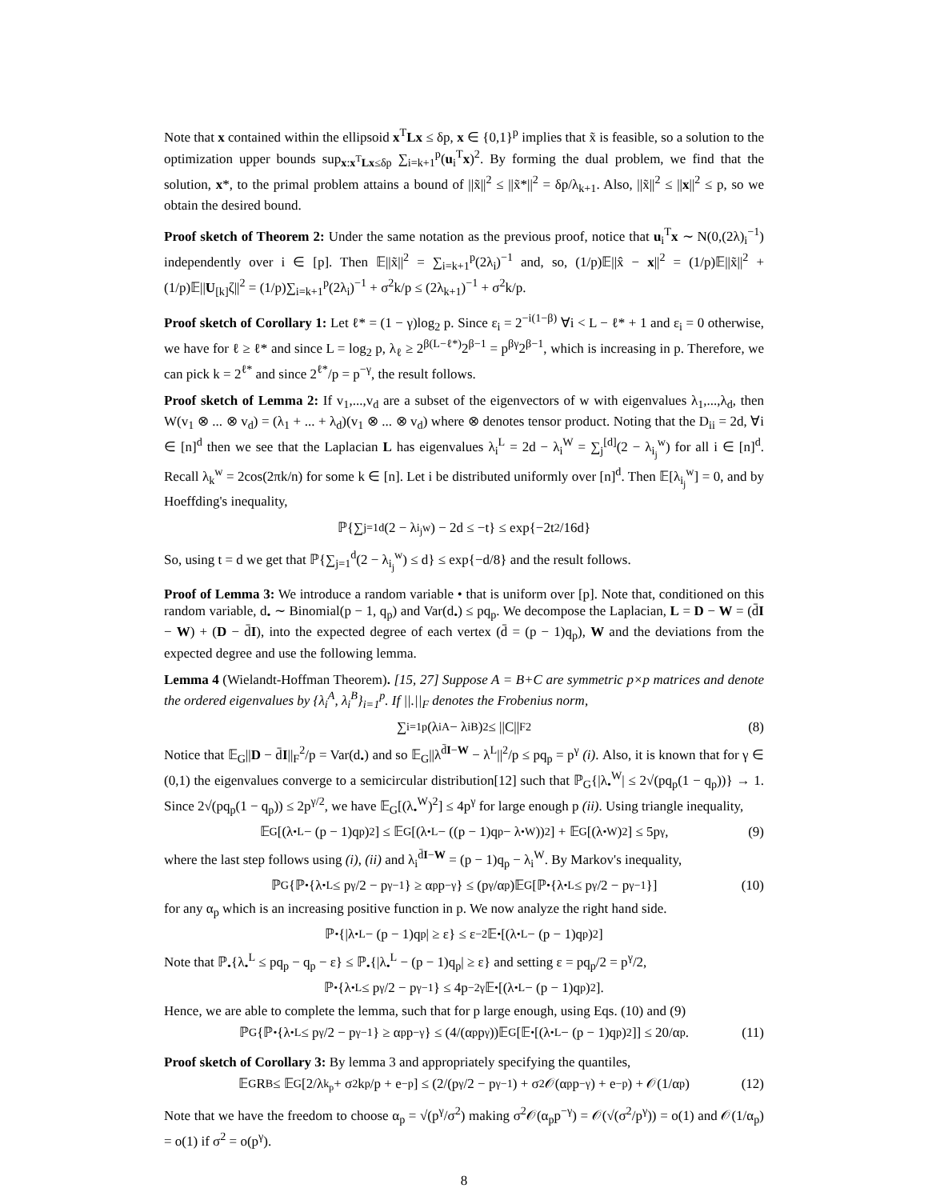Note that x contained within the ellipsoid x<sup>T</sup>Lx ≤ δp, x ∈ {0,1}<sup>p</sup> implies that x̃ is feasible, so a solution to the optimization upper bounds sup<sub>x:x<sup>T</sup>Lx≤δp</sub> ∑<sub>i=k+1</sub><sup>p</sup>(u<sub>i</sub><sup>T</sup>x)<sup>2</sup>. By forming the dual problem, we find that the solution, x*, to the primal problem attains a bound of ||x̃||<sup>2</sup> ≤ ||x̃*||<sup>2</sup> = δp/λ<sub>k+1</sub>. Also, ||x̃||<sup>2</sup> ≤ ||x||<sup>2</sup> ≤ p, so we obtain the desired bound.
Proof sketch of Theorem 2: Under the same notation as the previous proof, notice that u<sub>i</sub><sup>T</sup>x ∼ N(0,(2λ)<sub>i</sub><sup>−1</sup>) independently over i ∈ [p]. Then 𝔼||x̃||<sup>2</sup> = ∑<sub>i=k+1</sub><sup>p</sup>(2λ<sub>i</sub>)<sup>−1</sup> and, so, (1/p)𝔼||x̂ − x||<sup>2</sup> = (1/p)𝔼||x̃||<sup>2</sup> + (1/p)𝔼||U<sub>[k]</sub>ζ||<sup>2</sup> = (1/p)∑<sub>i=k+1</sub><sup>p</sup>(2λ<sub>i</sub>)<sup>−1</sup> + σ<sup>2</sup>k/p ≤ (2λ<sub>k+1</sub>)<sup>−1</sup> + σ<sup>2</sup>k/p.
Proof sketch of Corollary 1: Let ℓ* = (1 − γ)log<sub>2</sub> p. Since ε<sub>i</sub> = 2<sup>−i(1−β)</sup> ∀i < L − ℓ* + 1 and ε<sub>i</sub> = 0 otherwise, we have for ℓ ≥ ℓ* and since L = log<sub>2</sub> p, λ<sub>ℓ</sub> ≥ 2<sup>β(L−ℓ*)</sup>2<sup>β−1</sup> = p<sup>βγ</sup>2<sup>β−1</sup>, which is increasing in p. Therefore, we can pick k = 2<sup>ℓ*</sup> and since 2<sup>ℓ*</sup>/p = p<sup>−γ</sup>, the result follows.
Proof sketch of Lemma 2: If v<sub>1</sub>,...,v<sub>d</sub> are a subset of the eigenvectors of w with eigenvalues λ<sub>1</sub>,...,λ<sub>d</sub>, then W(v<sub>1</sub> ⊗ ... ⊗ v<sub>d</sub>) = (λ<sub>1</sub> + ... + λ<sub>d</sub>)(v<sub>1</sub> ⊗ ... ⊗ v<sub>d</sub>) where ⊗ denotes tensor product. Noting that the D<sub>ii</sub> = 2d, ∀i ∈ [n]<sup>d</sup> then we see that the Laplacian L has eigenvalues λ<sub>i</sub><sup>L</sup> = 2d − λ<sub>i</sub><sup>W</sup> = ∑<sub>j</sub><sup>[d]</sup>(2 − λ<sub>i<sub>j</sub></sub><sup>w</sup>) for all i ∈ [n]<sup>d</sup>. Recall λ<sub>k</sub><sup>w</sup> = 2cos(2πk/n) for some k ∈ [n]. Let i be distributed uniformly over [n]<sup>d</sup>. Then 𝔼[λ<sub>i<sub>j</sub></sub><sup>w</sup>] = 0, and by Hoeffding's inequality,
ℙ{∑<sub>j=1</sub><sup>d</sup>(2 − λ<sub>i<sub>j</sub></sub><sup>w</sup>) − 2d ≤ −t} ≤ exp{−2t<sup>2</sup>/16d}
So, using t = d we get that ℙ{∑<sub>j=1</sub><sup>d</sup>(2 − λ<sub>i<sub>j</sub></sub><sup>w</sup>) ≤ d} ≤ exp{−d/8} and the result follows.
Proof of Lemma 3: We introduce a random variable • that is uniform over [p]. Note that, conditioned on this random variable, d<sub>•</sub> ∼ Binomial(p − 1, q<sub>p</sub>) and Var(d<sub>•</sub>) ≤ pq<sub>p</sub>. We decompose the Laplacian, L = D − W = (d̄I − W) + (D − d̄I), into the expected degree of each vertex (d̄ = (p − 1)q<sub>p</sub>), W and the deviations from the expected degree and use the following lemma.
Lemma 4 (Wielandt-Hoffman Theorem). [15, 27] Suppose A = B+C are symmetric p×p matrices and denote the ordered eigenvalues by {λ<sub>i</sub><sup>A</sup>, λ<sub>i</sub><sup>B</sup>}<sub>i=1</sub><sup>p</sup>. If ||.||<sub>F</sub> denotes the Frobenius norm,
∑<sub>i=1</sub><sup>p</sup>(λ<sub>i</sub><sup>A</sup> − λ<sub>i</sub><sup>B</sup>)<sup>2</sup> ≤ ||C||<sub>F</sub><sup>2</sup> (8)
Notice that 𝔼<sub>G</sub>||D − d̄I||<sub>F</sub><sup>2</sup>/p = Var(d<sub>•</sub>) and so 𝔼<sub>G</sub>||λ<sup>d̄I−W</sup> − λ<sup>L</sup>||<sup>2</sup>/p ≤ pq<sub>p</sub> = p<sup>γ</sup> (i). Also, it is known that for γ ∈ (0,1) the eigenvalues converge to a semicircular distribution[12] such that ℙ<sub>G</sub>{|λ<sub>•</sub><sup>W</sup>| ≤ 2√(pq<sub>p</sub>(1 − q<sub>p</sub>))} → 1. Since 2√(pq<sub>p</sub>(1 − q<sub>p</sub>)) ≤ 2p<sup>γ/2</sup>, we have 𝔼<sub>G</sub>[(λ<sub>•</sub><sup>W</sup>)<sup>2</sup>] ≤ 4p<sup>γ</sup> for large enough p (ii). Using triangle inequality,
𝔼<sub>G</sub>[(λ<sub>•</sub><sup>L</sup> − (p − 1)q<sub>p</sub>)<sup>2</sup>] ≤ 𝔼<sub>G</sub>[(λ<sub>•</sub><sup>L</sup> − ((p − 1)q<sub>p</sub> − λ<sub>•</sub><sup>W</sup>))<sup>2</sup>] + 𝔼<sub>G</sub>[(λ<sub>•</sub><sup>W</sup>)<sup>2</sup>] ≤ 5p<sup>γ</sup>, (9)
where the last step follows using (i), (ii) and λ<sub>i</sub><sup>d̄I−W</sup> = (p − 1)q<sub>p</sub> − λ<sub>i</sub><sup>W</sup>. By Markov's inequality,
ℙ<sub>G</sub>{ℙ<sub>•</sub>{λ<sub>•</sub><sup>L</sup> ≤ p<sup>γ</sup>/2 − p<sup>γ−1</sup>} ≥ α<sub>p</sub>p<sup>−γ</sup>} ≤ (p<sup>γ</sup>/α<sub>p</sub>)𝔼<sub>G</sub>[ℙ<sub>•</sub>{λ<sub>•</sub><sup>L</sup> ≤ p<sup>γ</sup>/2 − p<sup>γ−1</sup>}] (10)
for any α<sub>p</sub> which is an increasing positive function in p. We now analyze the right hand side.
ℙ<sub>•</sub>{|λ<sub>•</sub><sup>L</sup> − (p − 1)q<sub>p</sub>| ≥ ε} ≤ ε<sup>−2</sup>𝔼<sub>•</sub>[(λ<sub>•</sub><sup>L</sup> − (p − 1)q<sub>p</sub>)<sup>2</sup>]
Note that ℙ<sub>•</sub>{λ<sub>•</sub><sup>L</sup> ≤ pq<sub>p</sub> − q<sub>p</sub> − ε} ≤ ℙ<sub>•</sub>{|λ<sub>•</sub><sup>L</sup> − (p − 1)q<sub>p</sub>| ≥ ε} and setting ε = pq<sub>p</sub>/2 = p<sup>γ</sup>/2,
ℙ<sub>•</sub>{λ<sub>•</sub><sup>L</sup> ≤ p<sup>γ</sup>/2 − p<sup>γ−1</sup>} ≤ 4p<sup>−2γ</sup>𝔼<sub>•</sub>[(λ<sub>•</sub><sup>L</sup> − (p − 1)q<sub>p</sub>)<sup>2</sup>].
Hence, we are able to complete the lemma, such that for p large enough, using Eqs. (10) and (9)
ℙ<sub>G</sub>{ℙ<sub>•</sub>{λ<sub>•</sub><sup>L</sup> ≤ p<sup>γ</sup>/2 − p<sup>γ−1</sup>} ≥ α<sub>p</sub>p<sup>−γ</sup>} ≤ (4/(α<sub>p</sub>p<sup>γ</sup>))𝔼<sub>G</sub>[𝔼<sub>•</sub>[(λ<sub>•</sub><sup>L</sup> − (p − 1)q<sub>p</sub>)<sup>2</sup>]] ≤ 20/α<sub>p</sub>. (11)
Proof sketch of Corollary 3: By lemma 3 and appropriately specifying the quantiles,
𝔼<sub>G</sub>R<sub>B</sub> ≤ 𝔼<sub>G</sub>[2/λ<sub>k<sub>p</sub></sub> + σ<sup>2</sup>k<sub>p</sub>/p + e<sup>−p</sup>] ≤ (2/(p<sup>γ</sup>/2 − p<sup>γ−1</sup>) + σ<sup>2</sup>𝒪(α<sub>p</sub>p<sup>−γ</sup>) + e<sup>−p</sup>) + 𝒪(1/α<sub>p</sub>) (12)
Note that we have the freedom to choose α<sub>p</sub> = √(p<sup>γ</sup>/σ<sup>2</sup>) making σ<sup>2</sup>𝒪(α<sub>p</sub>p<sup>−γ</sup>) = 𝒪(√(σ<sup>2</sup>/p<sup>γ</sup>)) = o(1) and 𝒪(1/α<sub>p</sub>) = o(1) if σ<sup>2</sup> = o(p<sup>γ</sup>).
8